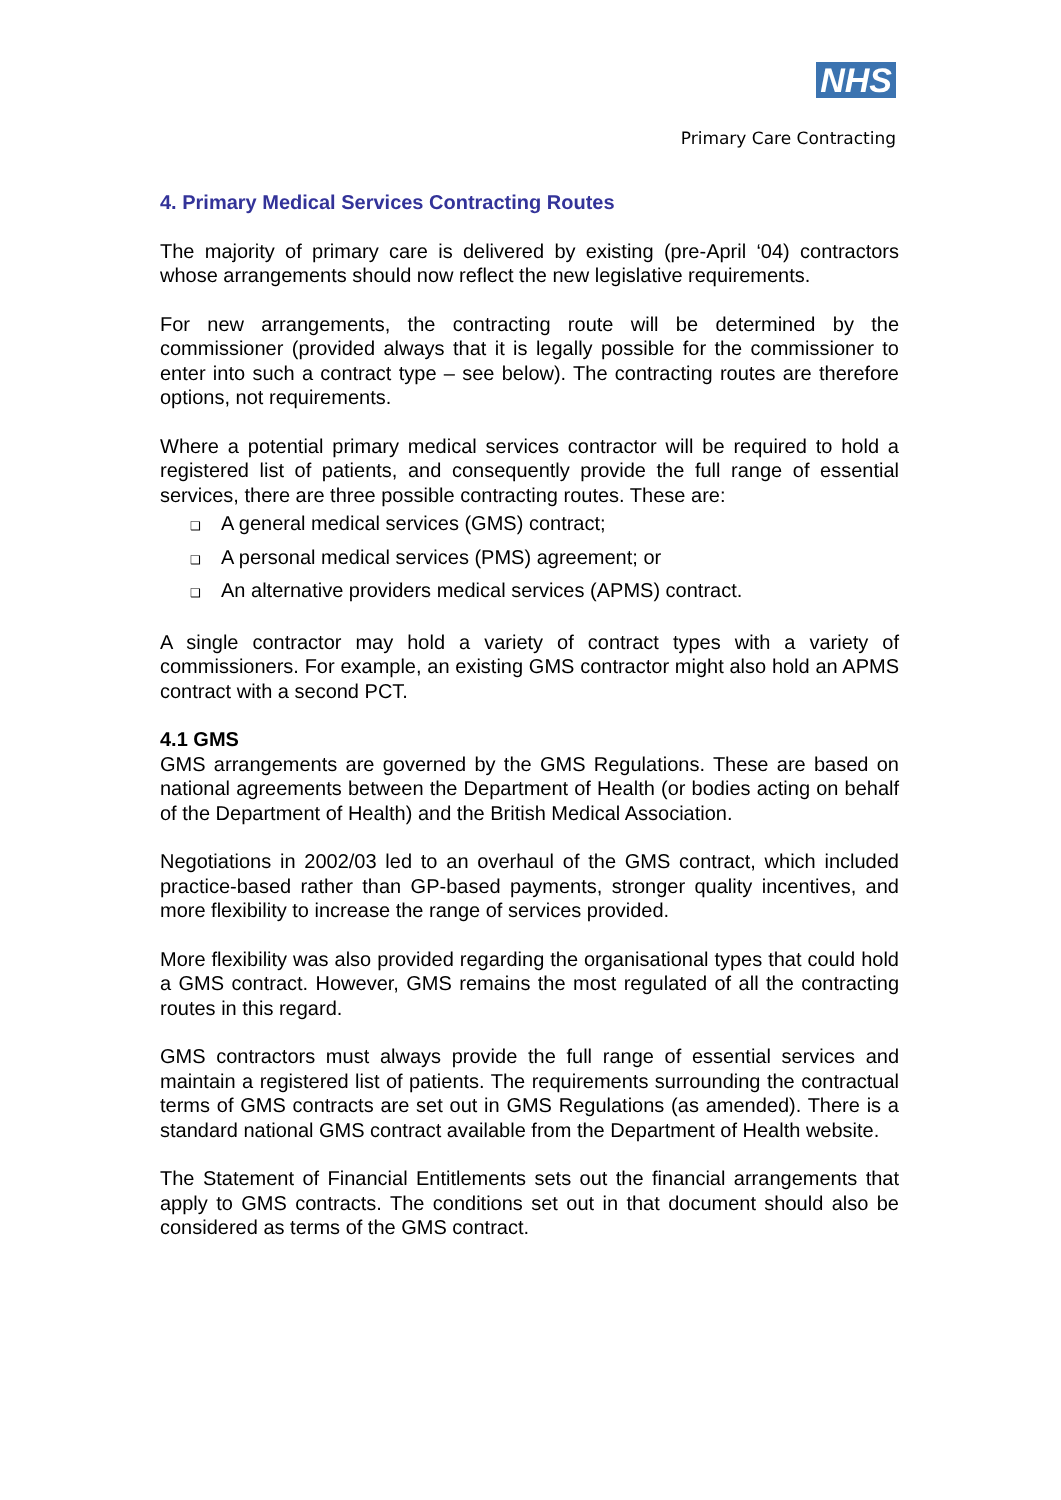NHS
Primary Care Contracting
4. Primary Medical Services Contracting Routes
The majority of primary care is delivered by existing (pre-April ‘04) contractors whose arrangements should now reflect the new legislative requirements.
For new arrangements, the contracting route will be determined by the commissioner (provided always that it is legally possible for the commissioner to enter into such a contract type – see below). The contracting routes are therefore options, not requirements.
Where a potential primary medical services contractor will be required to hold a registered list of patients, and consequently provide the full range of essential services, there are three possible contracting routes. These are:
❑ A general medical services (GMS) contract;
❑ A personal medical services (PMS) agreement; or
❑ An alternative providers medical services (APMS) contract.
A single contractor may hold a variety of contract types with a variety of commissioners. For example, an existing GMS contractor might also hold an APMS contract with a second PCT.
4.1 GMS
GMS arrangements are governed by the GMS Regulations. These are based on national agreements between the Department of Health (or bodies acting on behalf of the Department of Health) and the British Medical Association.
Negotiations in 2002/03 led to an overhaul of the GMS contract, which included practice-based rather than GP-based payments, stronger quality incentives, and more flexibility to increase the range of services provided.
More flexibility was also provided regarding the organisational types that could hold a GMS contract. However, GMS remains the most regulated of all the contracting routes in this regard.
GMS contractors must always provide the full range of essential services and maintain a registered list of patients. The requirements surrounding the contractual terms of GMS contracts are set out in GMS Regulations (as amended). There is a standard national GMS contract available from the Department of Health website.
The Statement of Financial Entitlements sets out the financial arrangements that apply to GMS contracts. The conditions set out in that document should also be considered as terms of the GMS contract.